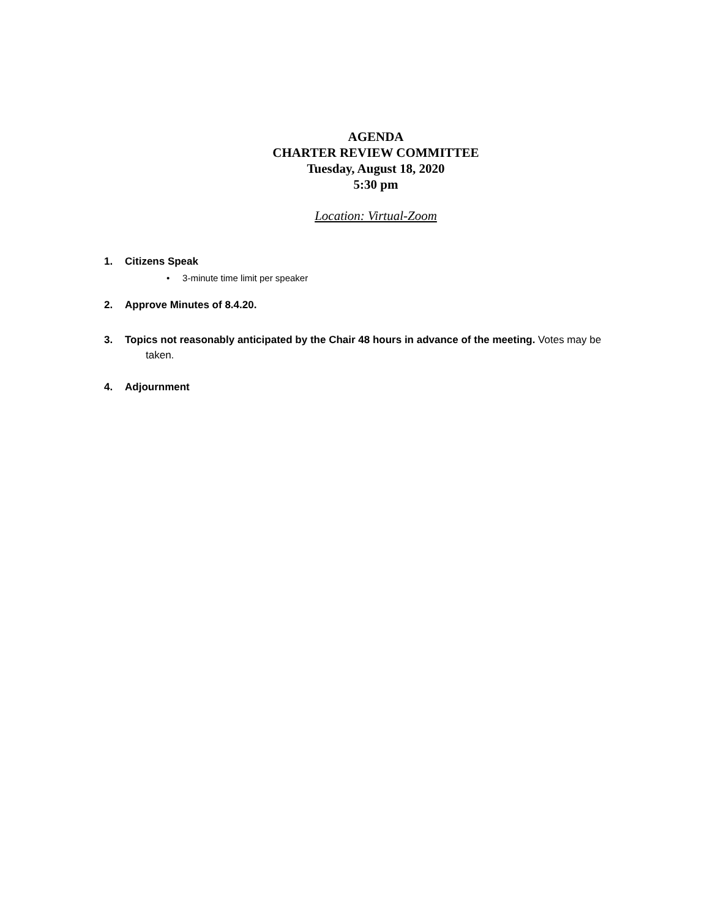AGENDA
CHARTER REVIEW COMMITTEE
Tuesday, August 18, 2020
5:30 pm
Location: Virtual-Zoom
1. Citizens Speak
• 3-minute time limit per speaker
2. Approve Minutes of 8.4.20.
3. Topics not reasonably anticipated by the Chair 48 hours in advance of the meeting. Votes may be
taken.
4. Adjournment